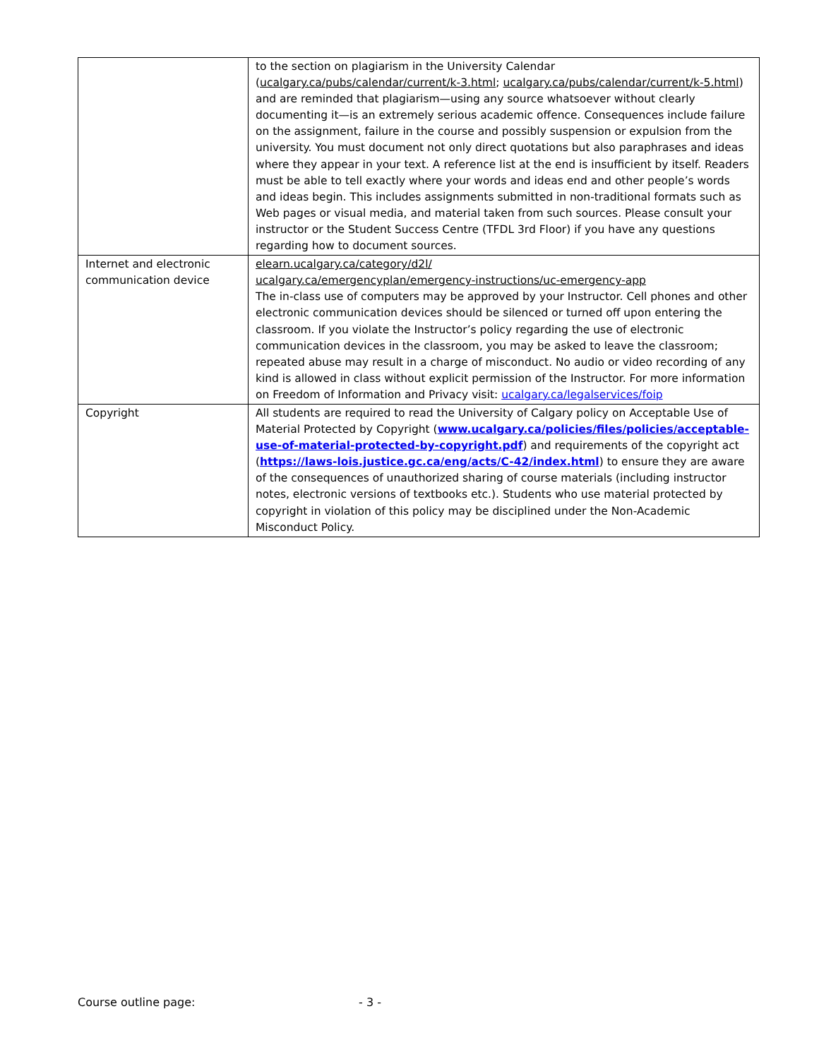| | to the section on plagiarism in the University Calendar ( ucalgary.ca/pubs/calendar/current/k-3.html ; ucalgary.ca/pubs/calendar/current/k-5.html ) and are reminded that plagiarism—using any source whatsoever without clearly documenting it—is an extremely serious academic offence. Consequences include failure on the assignment, failure in the course and possibly suspension or expulsion from the university. You must document not only direct quotations but also paraphrases and ideas where they appear in your text. A reference list at the end is insufficient by itself. Readers must be able to tell exactly where your words and ideas end and other people’s words and ideas begin. This includes assignments submitted in non-traditional formats such as Web pages or visual media, and material taken from such sources. Please consult your instructor or the Student Success Centre (TFDL 3rd Floor) if you have any questions regarding how to document sources. |
| Internet and electronic communication device | elearn.ucalgary.ca/category/d2l/ ucalgary.ca/emergencyplan/emergency-instructions/uc-emergency-app The in-class use of computers may be approved by your Instructor. Cell phones and other electronic communication devices should be silenced or turned off upon entering the classroom. If you violate the Instructor’s policy regarding the use of electronic communication devices in the classroom, you may be asked to leave the classroom; repeated abuse may result in a charge of misconduct. No audio or video recording of any kind is allowed in class without explicit permission of the Instructor. For more information on Freedom of Information and Privacy visit: ucalgary.ca/legalservices/foip |
| Copyright | All students are required to read the University of Calgary policy on Acceptable Use of Material Protected by Copyright ( www.ucalgary.ca/policies/files/policies/acceptable-use-of-material-protected-by-copyright.pdf ) and requirements of the copyright act ( https://laws-lois.justice.gc.ca/eng/acts/C-42/index.html ) to ensure they are aware of the consequences of unauthorized sharing of course materials (including instructor notes, electronic versions of textbooks etc.). Students who use material protected by copyright in violation of this policy may be disciplined under the Non-Academic Misconduct Policy. |
Course outline page: - 3 -